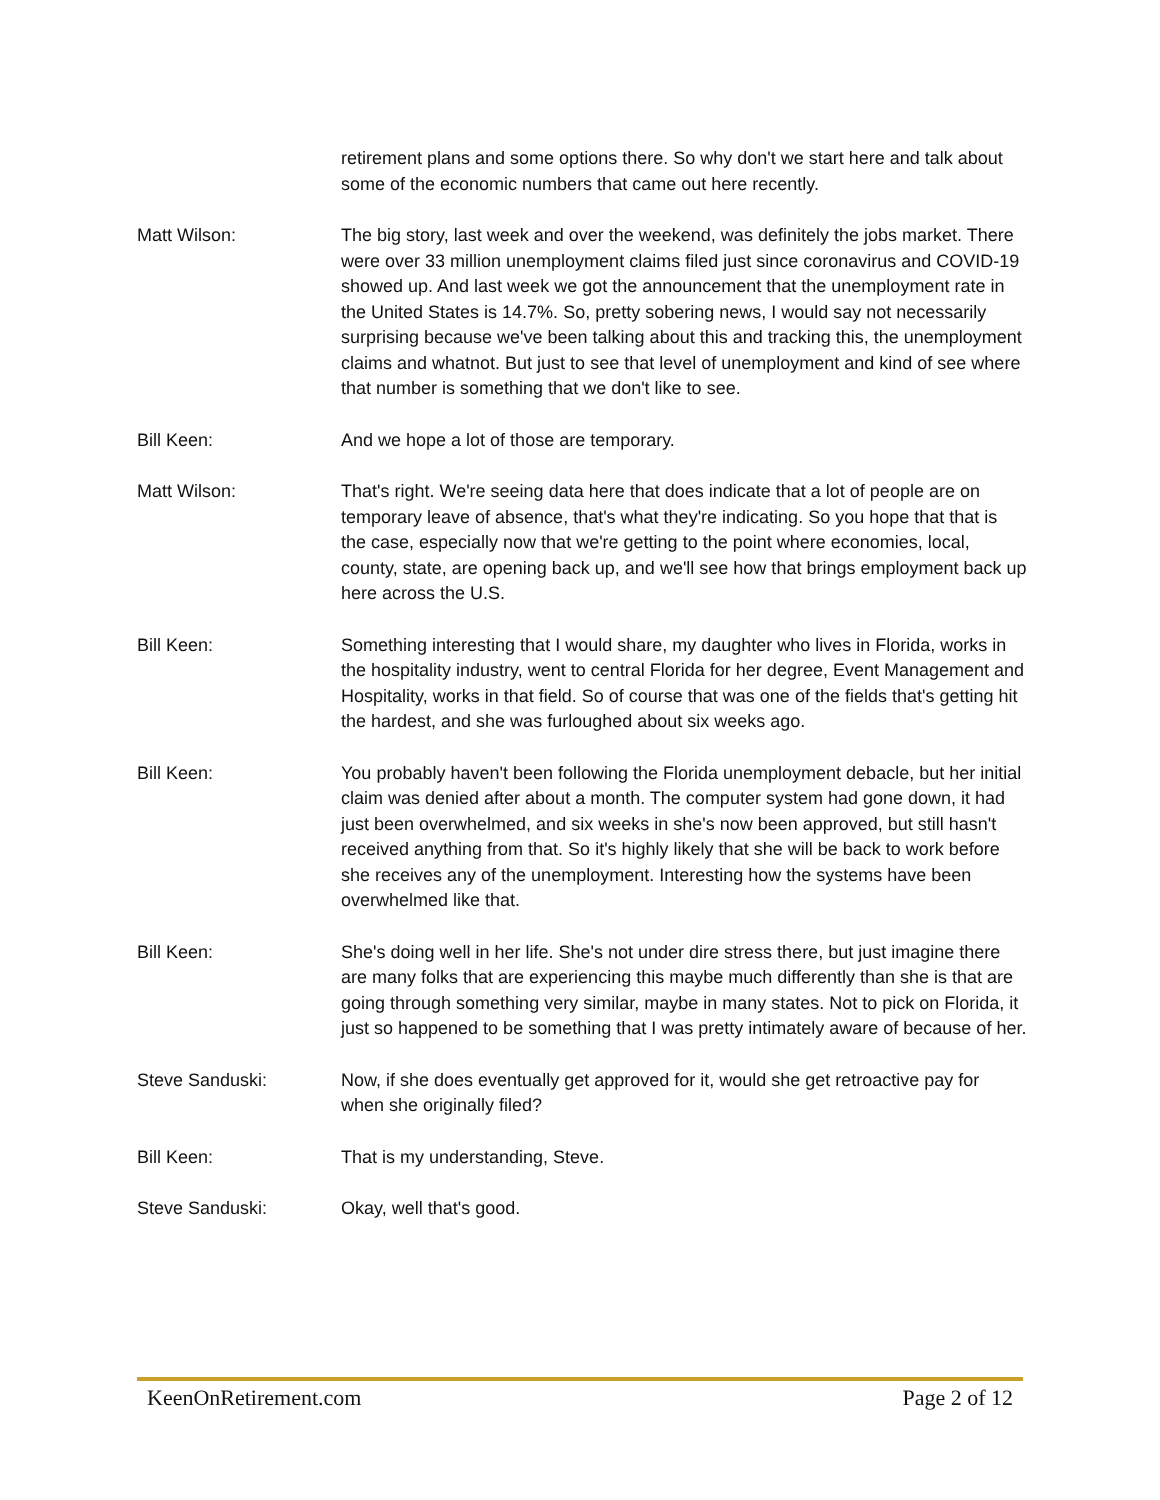retirement plans and some options there. So why don't we start here and talk about some of the economic numbers that came out here recently.
Matt Wilson: The big story, last week and over the weekend, was definitely the jobs market. There were over 33 million unemployment claims filed just since coronavirus and COVID-19 showed up. And last week we got the announcement that the unemployment rate in the United States is 14.7%. So, pretty sobering news, I would say not necessarily surprising because we've been talking about this and tracking this, the unemployment claims and whatnot. But just to see that level of unemployment and kind of see where that number is something that we don't like to see.
Bill Keen: And we hope a lot of those are temporary.
Matt Wilson: That's right. We're seeing data here that does indicate that a lot of people are on temporary leave of absence, that's what they're indicating. So you hope that that is the case, especially now that we're getting to the point where economies, local, county, state, are opening back up, and we'll see how that brings employment back up here across the U.S.
Bill Keen: Something interesting that I would share, my daughter who lives in Florida, works in the hospitality industry, went to central Florida for her degree, Event Management and Hospitality, works in that field. So of course that was one of the fields that's getting hit the hardest, and she was furloughed about six weeks ago.
Bill Keen: You probably haven't been following the Florida unemployment debacle, but her initial claim was denied after about a month. The computer system had gone down, it had just been overwhelmed, and six weeks in she's now been approved, but still hasn't received anything from that. So it's highly likely that she will be back to work before she receives any of the unemployment. Interesting how the systems have been overwhelmed like that.
Bill Keen: She's doing well in her life. She's not under dire stress there, but just imagine there are many folks that are experiencing this maybe much differently than she is that are going through something very similar, maybe in many states. Not to pick on Florida, it just so happened to be something that I was pretty intimately aware of because of her.
Steve Sanduski: Now, if she does eventually get approved for it, would she get retroactive pay for when she originally filed?
Bill Keen: That is my understanding, Steve.
Steve Sanduski: Okay, well that's good.
KeenOnRetirement.com Page 2 of 12